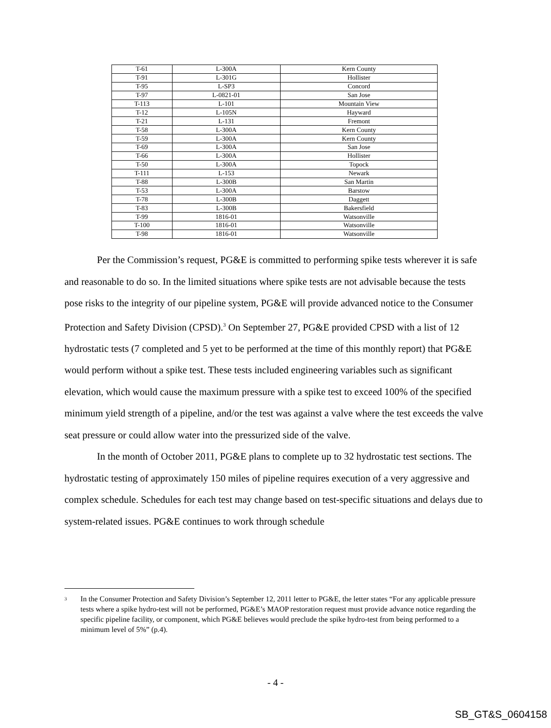| T-61 | L-300A | Kern County |
| T-91 | L-301G | Hollister |
| T-95 | L-SP3 | Concord |
| T-97 | L-0821-01 | San Jose |
| T-113 | L-101 | Mountain View |
| T-12 | L-105N | Hayward |
| T-21 | L-131 | Fremont |
| T-58 | L-300A | Kern County |
| T-59 | L-300A | Kern County |
| T-69 | L-300A | San Jose |
| T-66 | L-300A | Hollister |
| T-50 | L-300A | Topock |
| T-111 | L-153 | Newark |
| T-88 | L-300B | San Martin |
| T-53 | L-300A | Barstow |
| T-78 | L-300B | Daggett |
| T-83 | L-300B | Bakersfield |
| T-99 | 1816-01 | Watsonville |
| T-100 | 1816-01 | Watsonville |
| T-98 | 1816-01 | Watsonville |
Per the Commission’s request, PG&E is committed to performing spike tests wherever it is safe and reasonable to do so. In the limited situations where spike tests are not advisable because the tests pose risks to the integrity of our pipeline system, PG&E will provide advanced notice to the Consumer Protection and Safety Division (CPSD).<sup>3</sup> On September 27, PG&E provided CPSD with a list of 12 hydrostatic tests (7 completed and 5 yet to be performed at the time of this monthly report) that PG&E would perform without a spike test. These tests included engineering variables such as significant elevation, which would cause the maximum pressure with a spike test to exceed 100% of the specified minimum yield strength of a pipeline, and/or the test was against a valve where the test exceeds the valve seat pressure or could allow water into the pressurized side of the valve.
In the month of October 2011, PG&E plans to complete up to 32 hydrostatic test sections. The hydrostatic testing of approximately 150 miles of pipeline requires execution of a very aggressive and complex schedule. Schedules for each test may change based on test-specific situations and delays due to system-related issues. PG&E continues to work through schedule
<sup>3</sup> In the Consumer Protection and Safety Division’s September 12, 2011 letter to PG&E, the letter states “For any applicable pressure tests where a spike hydro-test will not be performed, PG&E’s MAOP restoration request must provide advance notice regarding the specific pipeline facility, or component, which PG&E believes would preclude the spike hydro-test from being performed to a minimum level of 5%” (p.4).
- 4 -
SB_GT&S_0604158